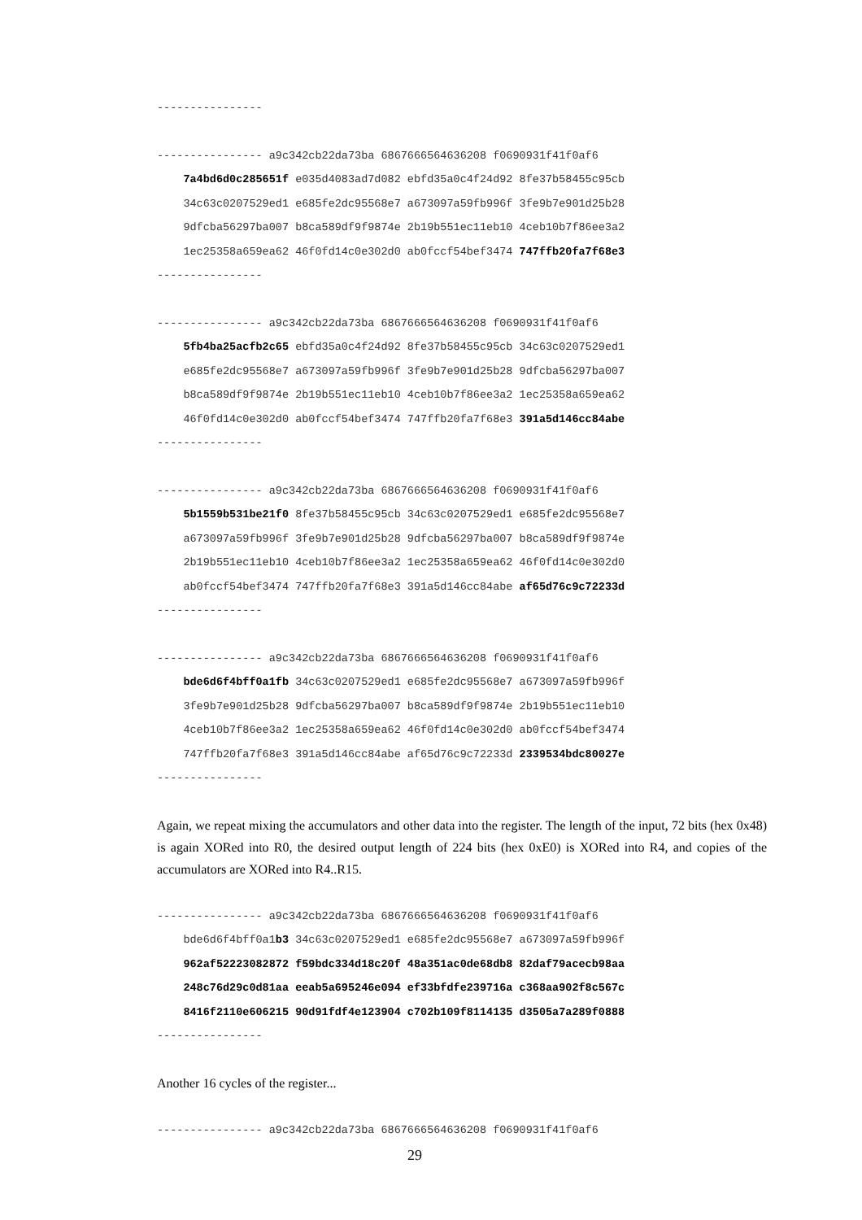----------------
---------------- a9c342cb22da73ba 6867666564636208 f0690931f41f0af6
    7a4bd6d0c285651f e035d4083ad7d082 ebfd35a0c4f24d92 8fe37b58455c95cb
    34c63c0207529ed1 e685fe2dc95568e7 a673097a59fb996f 3fe9b7e901d25b28
    9dfcba56297ba007 b8ca589df9f9874e 2b19b551ec11eb10 4ceb10b7f86ee3a2
    1ec25358a659ea62 46f0fd14c0e302d0 ab0fccf54bef3474 747ffb20fa7f68e3
----------------
---------------- a9c342cb22da73ba 6867666564636208 f0690931f41f0af6
    5fb4ba25acfb2c65 ebfd35a0c4f24d92 8fe37b58455c95cb 34c63c0207529ed1
    e685fe2dc95568e7 a673097a59fb996f 3fe9b7e901d25b28 9dfcba56297ba007
    b8ca589df9f9874e 2b19b551ec11eb10 4ceb10b7f86ee3a2 1ec25358a659ea62
    46f0fd14c0e302d0 ab0fccf54bef3474 747ffb20fa7f68e3 391a5d146cc84abe
----------------
---------------- a9c342cb22da73ba 6867666564636208 f0690931f41f0af6
    5b1559b531be21f0 8fe37b58455c95cb 34c63c0207529ed1 e685fe2dc95568e7
    a673097a59fb996f 3fe9b7e901d25b28 9dfcba56297ba007 b8ca589df9f9874e
    2b19b551ec11eb10 4ceb10b7f86ee3a2 1ec25358a659ea62 46f0fd14c0e302d0
    ab0fccf54bef3474 747ffb20fa7f68e3 391a5d146cc84abe af65d76c9c72233d
----------------
---------------- a9c342cb22da73ba 6867666564636208 f0690931f41f0af6
    bde6d6f4bff0a1fb 34c63c0207529ed1 e685fe2dc95568e7 a673097a59fb996f
    3fe9b7e901d25b28 9dfcba56297ba007 b8ca589df9f9874e 2b19b551ec11eb10
    4ceb10b7f86ee3a2 1ec25358a659ea62 46f0fd14c0e302d0 ab0fccf54bef3474
    747ffb20fa7f68e3 391a5d146cc84abe af65d76c9c72233d 2339534bdc80027e
----------------
Again, we repeat mixing the accumulators and other data into the register. The length of the input, 72 bits (hex 0x48) is again XORed into R0, the desired output length of 224 bits (hex 0xE0) is XORed into R4, and copies of the accumulators are XORed into R4..R15.
---------------- a9c342cb22da73ba 6867666564636208 f0690931f41f0af6
    bde6d6f4bff0a1b3 34c63c0207529ed1 e685fe2dc95568e7 a673097a59fb996f
    962af52223082872 f59bdc334d18c20f 48a351ac0de68db8 82daf79acecb98aa
    248c76d29c0d81aa eeab5a695246e094 ef33bfdfe239716a c368aa902f8c567c
    8416f2110e606215 90d91fdf4e123904 c702b109f8114135 d3505a7a289f0888
----------------
Another 16 cycles of the register...
---------------- a9c342cb22da73ba 6867666564636208 f0690931f41f0af6
29